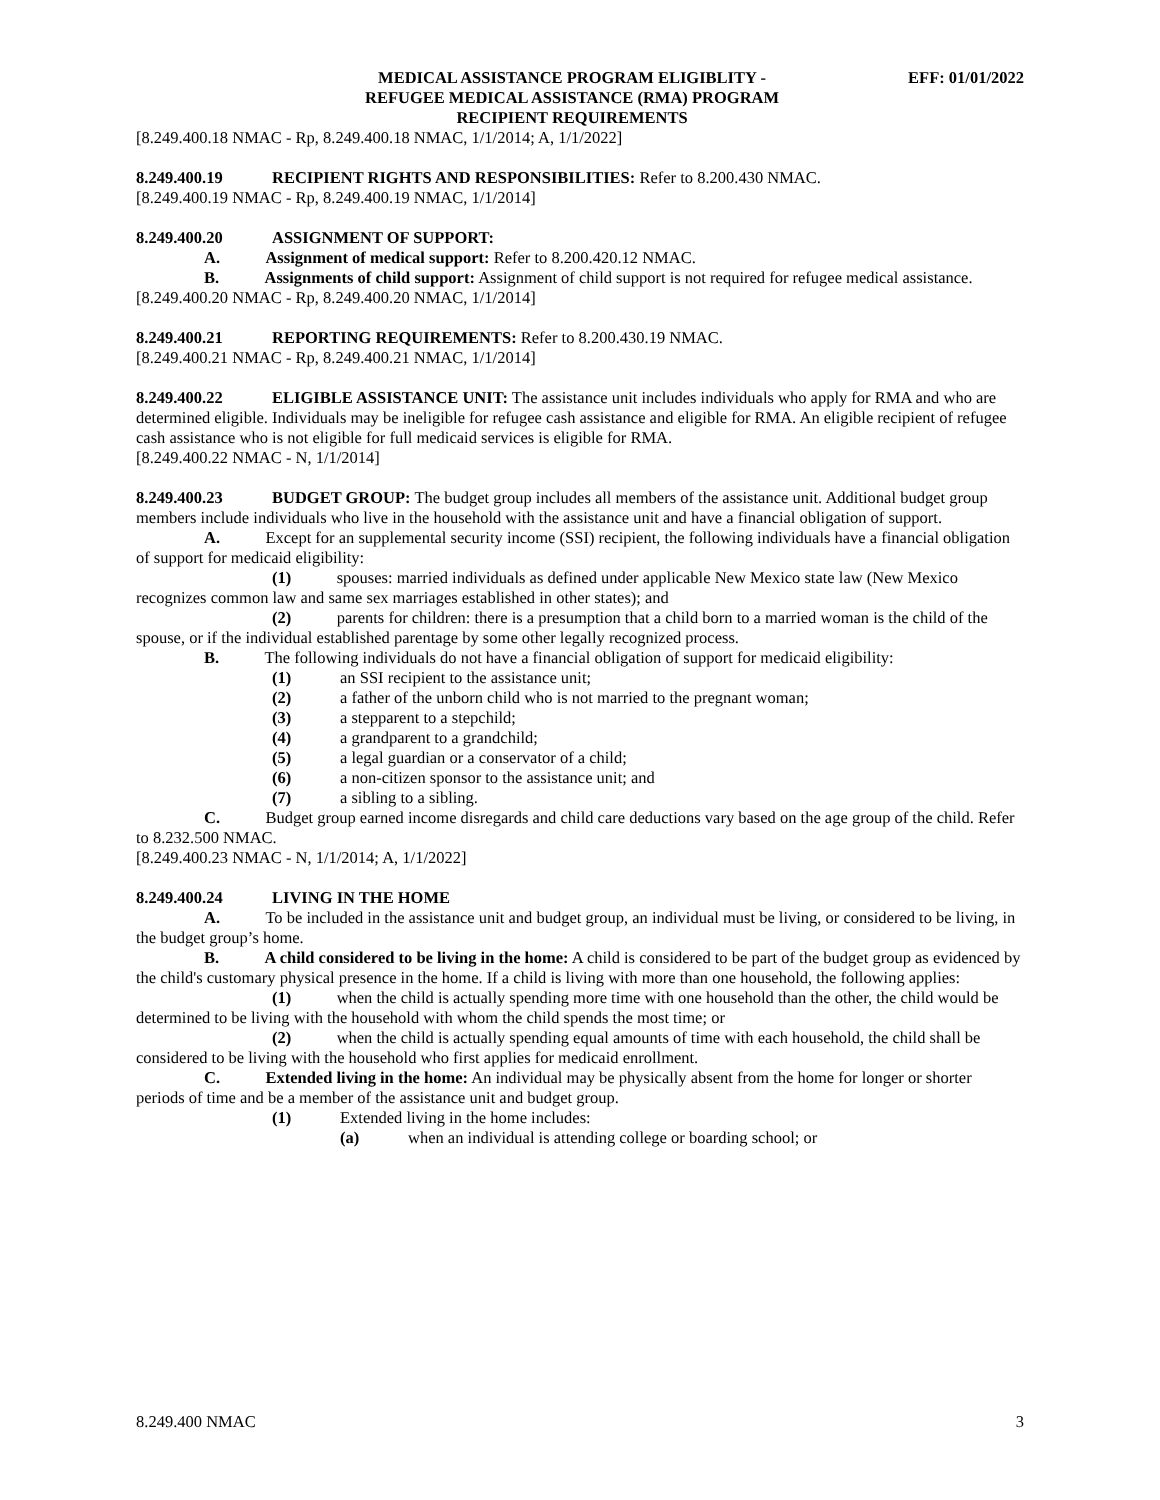MEDICAL ASSISTANCE PROGRAM ELIGIBLITY -
REFUGEE MEDICAL ASSISTANCE (RMA) PROGRAM
RECIPIENT REQUIREMENTS
EFF: 01/01/2022
[8.249.400.18 NMAC - Rp, 8.249.400.18 NMAC, 1/1/2014; A, 1/1/2022]
8.249.400.19 RECIPIENT RIGHTS AND RESPONSIBILITIES: Refer to 8.200.430 NMAC.
[8.249.400.19 NMAC - Rp, 8.249.400.19 NMAC, 1/1/2014]
8.249.400.20 ASSIGNMENT OF SUPPORT:
A. Assignment of medical support: Refer to 8.200.420.12 NMAC.
B. Assignments of child support: Assignment of child support is not required for refugee medical assistance.
[8.249.400.20 NMAC - Rp, 8.249.400.20 NMAC, 1/1/2014]
8.249.400.21 REPORTING REQUIREMENTS: Refer to 8.200.430.19 NMAC.
[8.249.400.21 NMAC - Rp, 8.249.400.21 NMAC, 1/1/2014]
8.249.400.22 ELIGIBLE ASSISTANCE UNIT: The assistance unit includes individuals who apply for RMA and who are determined eligible. Individuals may be ineligible for refugee cash assistance and eligible for RMA. An eligible recipient of refugee cash assistance who is not eligible for full medicaid services is eligible for RMA.
[8.249.400.22 NMAC - N, 1/1/2014]
8.249.400.23 BUDGET GROUP: The budget group includes all members of the assistance unit. Additional budget group members include individuals who live in the household with the assistance unit and have a financial obligation of support.
A. Except for an supplemental security income (SSI) recipient, the following individuals have a financial obligation of support for medicaid eligibility:
(1) spouses: married individuals as defined under applicable New Mexico state law (New Mexico recognizes common law and same sex marriages established in other states); and
(2) parents for children: there is a presumption that a child born to a married woman is the child of the spouse, or if the individual established parentage by some other legally recognized process.
B. The following individuals do not have a financial obligation of support for medicaid eligibility:
(1) an SSI recipient to the assistance unit;
(2) a father of the unborn child who is not married to the pregnant woman;
(3) a stepparent to a stepchild;
(4) a grandparent to a grandchild;
(5) a legal guardian or a conservator of a child;
(6) a non-citizen sponsor to the assistance unit; and
(7) a sibling to a sibling.
C. Budget group earned income disregards and child care deductions vary based on the age group of the child. Refer to 8.232.500 NMAC.
[8.249.400.23 NMAC - N, 1/1/2014; A, 1/1/2022]
8.249.400.24 LIVING IN THE HOME
A. To be included in the assistance unit and budget group, an individual must be living, or considered to be living, in the budget group’s home.
B. A child considered to be living in the home: A child is considered to be part of the budget group as evidenced by the child's customary physical presence in the home. If a child is living with more than one household, the following applies:
(1) when the child is actually spending more time with one household than the other, the child would be determined to be living with the household with whom the child spends the most time; or
(2) when the child is actually spending equal amounts of time with each household, the child shall be considered to be living with the household who first applies for medicaid enrollment.
C. Extended living in the home: An individual may be physically absent from the home for longer or shorter periods of time and be a member of the assistance unit and budget group.
(1) Extended living in the home includes:
(a) when an individual is attending college or boarding school; or
8.249.400 NMAC 3